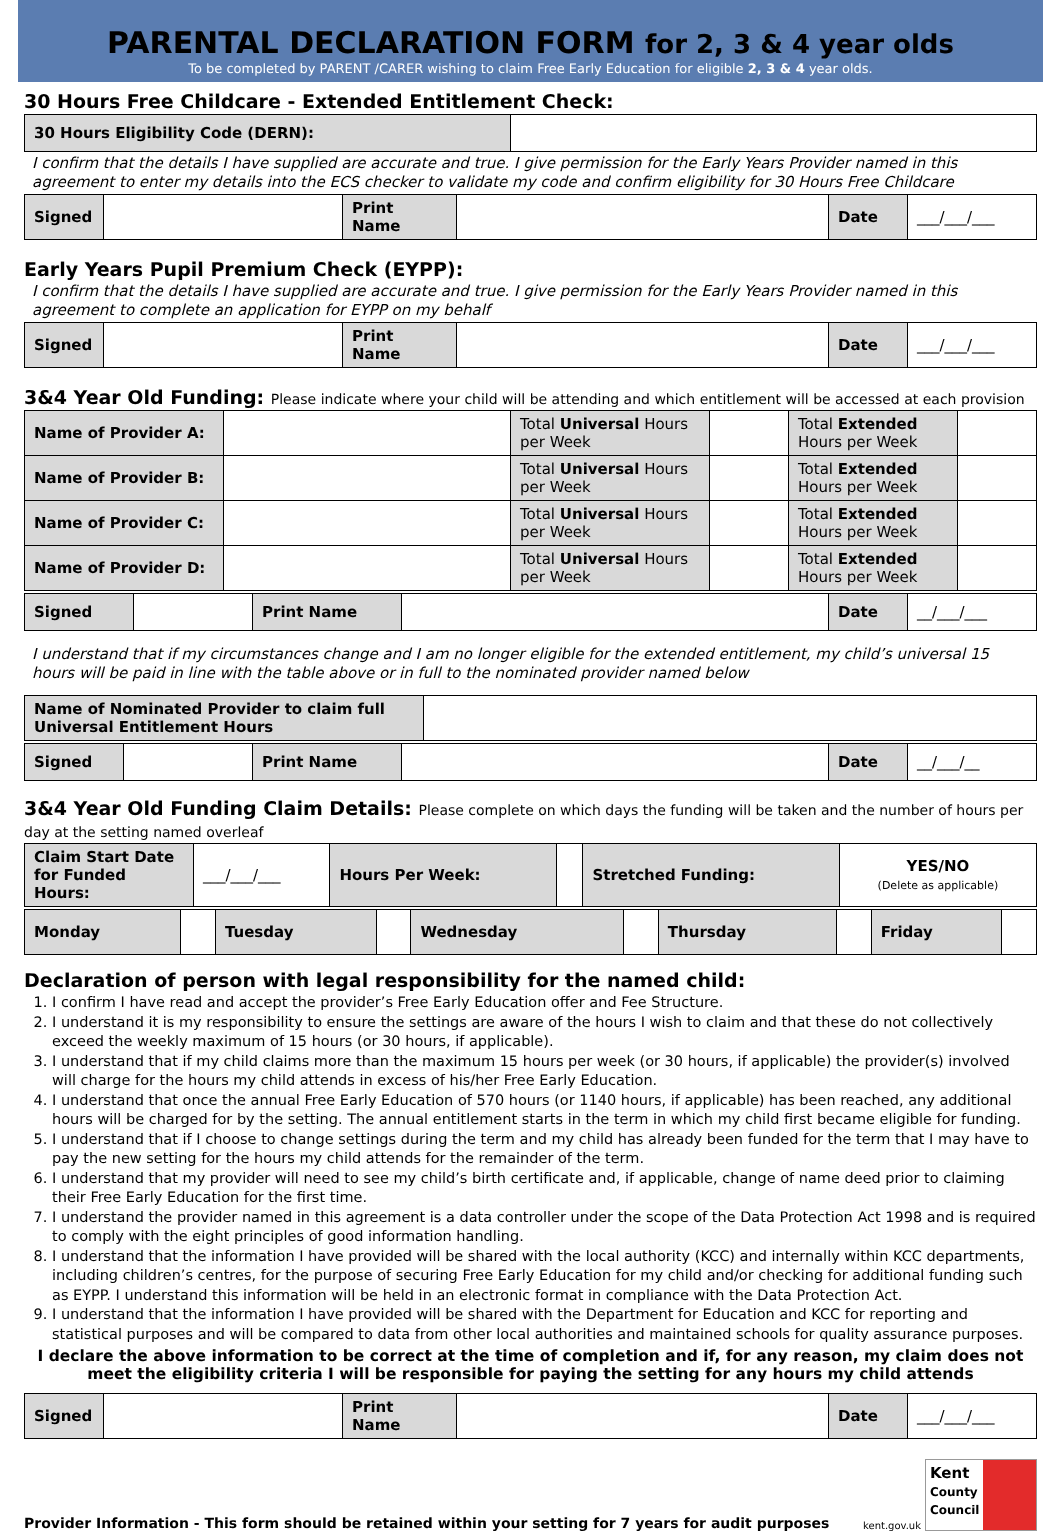PARENTAL DECLARATION FORM for 2, 3 & 4 year olds
To be completed by PARENT /CARER wishing to claim Free Early Education for eligible 2, 3 & 4 year olds.
30 Hours Free Childcare - Extended Entitlement Check:
| 30 Hours Eligibility Code (DERN): | |
I confirm that the details I have supplied are accurate and true. I give permission for the Early Years Provider named in this agreement to enter my details into the ECS checker to validate my code and confirm eligibility for 30 Hours Free Childcare
| Signed | | Print Name | | Date | ___/___/___ |
Early Years Pupil Premium Check (EYPP):
I confirm that the details I have supplied are accurate and true. I give permission for the Early Years Provider named in this agreement to complete an application for EYPP on my behalf
| Signed | | Print Name | | Date | ___/___/___ |
3&4 Year Old Funding: Please indicate where your child will be attending and which entitlement will be accessed at each provision
| Name of Provider A: | | Total Universal Hours per Week | | Total Extended Hours per Week | |
| Name of Provider B: | | Total Universal Hours per Week | | Total Extended Hours per Week | |
| Name of Provider C: | | Total Universal Hours per Week | | Total Extended Hours per Week | |
| Name of Provider D: | | Total Universal Hours per Week | | Total Extended Hours per Week | |
| Signed | | Print Name | | Date | __/___/___ |
I understand that if my circumstances change and I am no longer eligible for the extended entitlement, my child’s universal 15 hours will be paid in line with the table above or in full to the nominated provider named below
| Name of Nominated Provider to claim full Universal Entitlement Hours | |
| Signed | | Print Name | | Date | __/___/__ |
3&4 Year Old Funding Claim Details: Please complete on which days the funding will be taken and the number of hours per day at the setting named overleaf
| Claim Start Date for Funded Hours: | ___/___/___ | Hours Per Week: | | Stretched Funding: | YES/NO (Delete as applicable) |
| Monday | | Tuesday | | Wednesday | | Thursday | | Friday | |
Declaration of person with legal responsibility for the named child:
1. I confirm I have read and accept the provider’s Free Early Education offer and Fee Structure.
2. I understand it is my responsibility to ensure the settings are aware of the hours I wish to claim and that these do not collectively exceed the weekly maximum of 15 hours (or 30 hours, if applicable).
3. I understand that if my child claims more than the maximum 15 hours per week (or 30 hours, if applicable) the provider(s) involved will charge for the hours my child attends in excess of his/her Free Early Education.
4. I understand that once the annual Free Early Education of 570 hours (or 1140 hours, if applicable) has been reached, any additional hours will be charged for by the setting. The annual entitlement starts in the term in which my child first became eligible for funding.
5. I understand that if I choose to change settings during the term and my child has already been funded for the term that I may have to pay the new setting for the hours my child attends for the remainder of the term.
6. I understand that my provider will need to see my child’s birth certificate and, if applicable, change of name deed prior to claiming their Free Early Education for the first time.
7. I understand the provider named in this agreement is a data controller under the scope of the Data Protection Act 1998 and is required to comply with the eight principles of good information handling.
8. I understand that the information I have provided will be shared with the local authority (KCC) and internally within KCC departments, including children’s centres, for the purpose of securing Free Early Education for my child and/or checking for additional funding such as EYPP. I understand this information will be held in an electronic format in compliance with the Data Protection Act.
9. I understand that the information I have provided will be shared with the Department for Education and KCC for reporting and statistical purposes and will be compared to data from other local authorities and maintained schools for quality assurance purposes.
I declare the above information to be correct at the time of completion and if, for any reason, my claim does not meet the eligibility criteria I will be responsible for paying the setting for any hours my child attends
| Signed | | Print Name | | Date | ___/___/___ |
Provider Information - This form should be retained within your setting for 7 years for audit purposes
kent.gov.uk
Kent
County Council